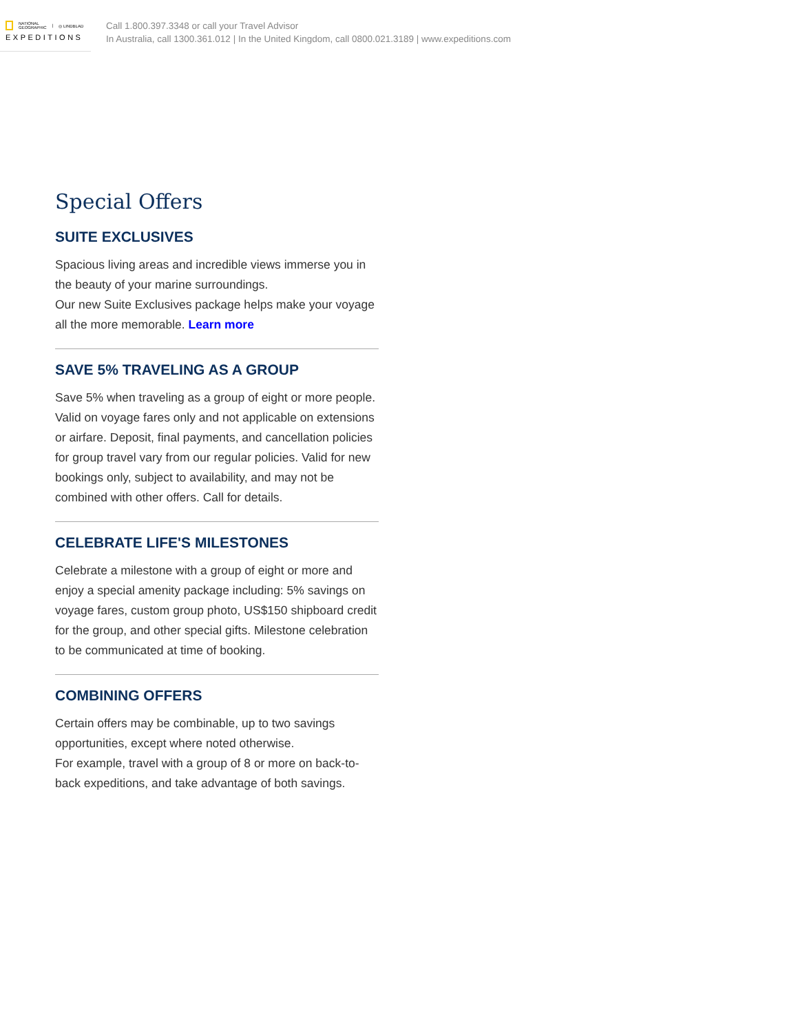NATIONAL
GEOGRAPHIC | ◎ LINDBLAD
EXPEDITIONS
Call 1.800.397.3348 or call your Travel Advisor
In Australia, call 1300.361.012 | In the United Kingdom, call 0800.021.3189 | www.expeditions.com
Special Offers
SUITE EXCLUSIVES
Spacious living areas and incredible views immerse you in the beauty of your marine surroundings.
Our new Suite Exclusives package helps make your voyage all the more memorable. Learn more
SAVE 5% TRAVELING AS A GROUP
Save 5% when traveling as a group of eight or more people. Valid on voyage fares only and not applicable on extensions or airfare. Deposit, final payments, and cancellation policies for group travel vary from our regular policies. Valid for new bookings only, subject to availability, and may not be combined with other offers. Call for details.
CELEBRATE LIFE'S MILESTONES
Celebrate a milestone with a group of eight or more and enjoy a special amenity package including: 5% savings on voyage fares, custom group photo, US$150 shipboard credit for the group, and other special gifts. Milestone celebration to be communicated at time of booking.
COMBINING OFFERS
Certain offers may be combinable, up to two savings opportunities, except where noted otherwise.
For example, travel with a group of 8 or more on back-to-back expeditions, and take advantage of both savings.